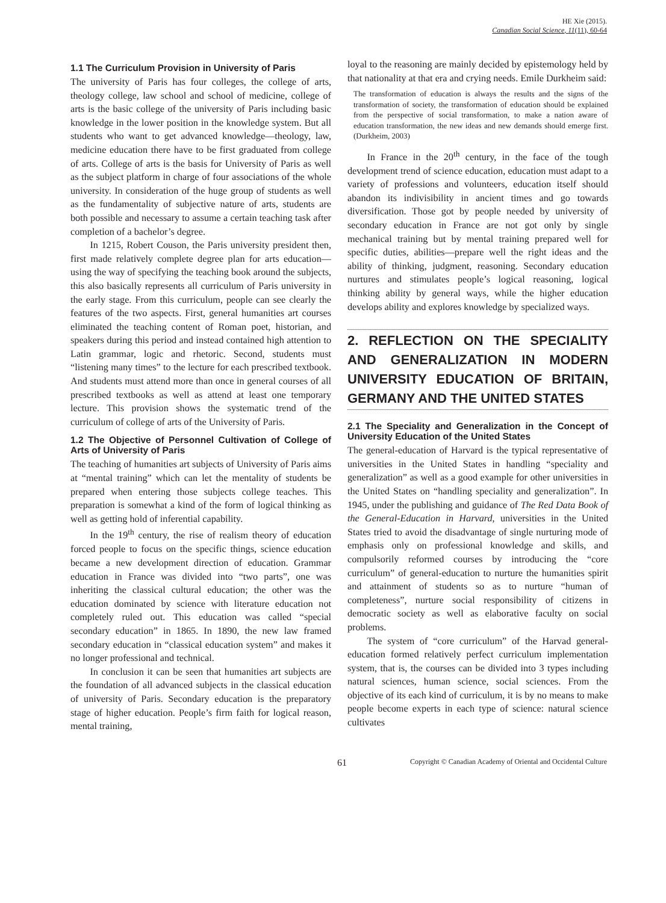HE Xie (2015).
Canadian Social Science, 11(11), 60-64
1.1 The Curriculum Provision in University of Paris
The university of Paris has four colleges, the college of arts, theology college, law school and school of medicine, college of arts is the basic college of the university of Paris including basic knowledge in the lower position in the knowledge system. But all students who want to get advanced knowledge—theology, law, medicine education there have to be first graduated from college of arts. College of arts is the basis for University of Paris as well as the subject platform in charge of four associations of the whole university. In consideration of the huge group of students as well as the fundamentality of subjective nature of arts, students are both possible and necessary to assume a certain teaching task after completion of a bachelor’s degree.
In 1215, Robert Couson, the Paris university president then, first made relatively complete degree plan for arts education—using the way of specifying the teaching book around the subjects, this also basically represents all curriculum of Paris university in the early stage. From this curriculum, people can see clearly the features of the two aspects. First, general humanities art courses eliminated the teaching content of Roman poet, historian, and speakers during this period and instead contained high attention to Latin grammar, logic and rhetoric. Second, students must “listening many times” to the lecture for each prescribed textbook. And students must attend more than once in general courses of all prescribed textbooks as well as attend at least one temporary lecture. This provision shows the systematic trend of the curriculum of college of arts of the University of Paris.
1.2 The Objective of Personnel Cultivation of College of Arts of University of Paris
The teaching of humanities art subjects of University of Paris aims at “mental training” which can let the mentality of students be prepared when entering those subjects college teaches. This preparation is somewhat a kind of the form of logical thinking as well as getting hold of inferential capability.
In the 19<sup>th</sup> century, the rise of realism theory of education forced people to focus on the specific things, science education became a new development direction of education. Grammar education in France was divided into “two parts”, one was inheriting the classical cultural education; the other was the education dominated by science with literature education not completely ruled out. This education was called “special secondary education” in 1865. In 1890, the new law framed secondary education in “classical education system” and makes it no longer professional and technical.
In conclusion it can be seen that humanities art subjects are the foundation of all advanced subjects in the classical education of university of Paris. Secondary education is the preparatory stage of higher education. People’s firm faith for logical reason, mental training,
loyal to the reasoning are mainly decided by epistemology held by that nationality at that era and crying needs. Emile Durkheim said:
The transformation of education is always the results and the signs of the transformation of society, the transformation of education should be explained from the perspective of social transformation, to make a nation aware of education transformation, the new ideas and new demands should emerge first. (Durkheim, 2003)
In France in the 20<sup>th</sup> century, in the face of the tough development trend of science education, education must adapt to a variety of professions and volunteers, education itself should abandon its indivisibility in ancient times and go towards diversification. Those got by people needed by university of secondary education in France are not got only by single mechanical training but by mental training prepared well for specific duties, abilities—prepare well the right ideas and the ability of thinking, judgment, reasoning. Secondary education nurtures and stimulates people’s logical reasoning, logical thinking ability by general ways, while the higher education develops ability and explores knowledge by specialized ways.
2. REFLECTION ON THE SPECIALITY AND GENERALIZATION IN MODERN UNIVERSITY EDUCATION OF BRITAIN, GERMANY AND THE UNITED STATES
2.1 The Speciality and Generalization in the Concept of University Education of the United States
The general-education of Harvard is the typical representative of universities in the United States in handling “speciality and generalization” as well as a good example for other universities in the United States on “handling speciality and generalization”. In 1945, under the publishing and guidance of The Red Data Book of the General-Education in Harvard, universities in the United States tried to avoid the disadvantage of single nurturing mode of emphasis only on professional knowledge and skills, and compulsorily reformed courses by introducing the “core curriculum” of general-education to nurture the humanities spirit and attainment of students so as to nurture “human of completeness”, nurture social responsibility of citizens in democratic society as well as elaborative faculty on social problems.
The system of “core curriculum” of the Harvad general-education formed relatively perfect curriculum implementation system, that is, the courses can be divided into 3 types including natural sciences, human science, social sciences. From the objective of its each kind of curriculum, it is by no means to make people become experts in each type of science: natural science cultivates
61 Copyright © Canadian Academy of Oriental and Occidental Culture